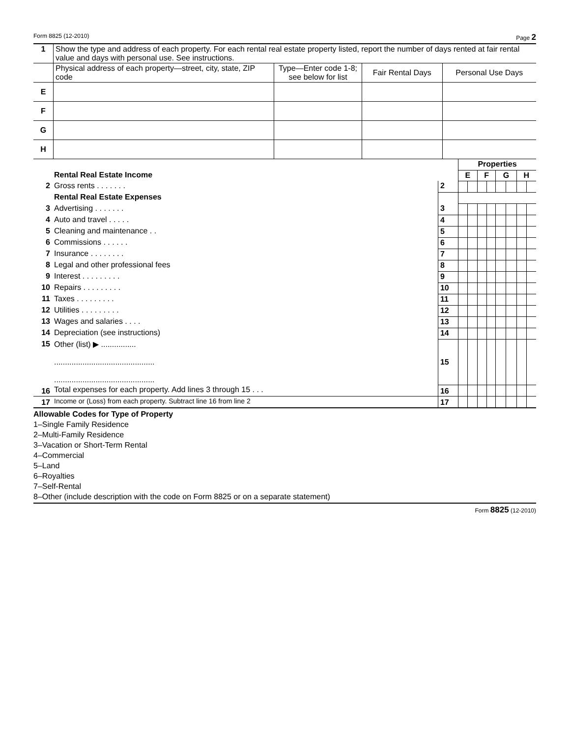Form 8825 (12-2010) Page 2
| 1 | Show the type and address of each property. For each rental real estate property listed, report the number of days rented at fair rental value and days with personal use. See instructions. | | | |
| | Physical address of each property—street, city, state, ZIP code | Type—Enter code 1-8; see below for list | Fair Rental Days | Personal Use Days |
| E | | | | |
| F | | | | |
| G | | | | |
| H | | | | |
| | | | Properties | | | | | | | |
| | Rental Real Estate Income | | E | | F | | G | | H | |
| 2 | Gross rents . . . . . . . | 2 | | | | | | | | |
| | Rental Real Estate Expenses | | | | | | | | | |
| 3 | Advertising . . . . . . . | 3 | | | | | | | | |
| 4 | Auto and travel . . . . . | 4 | | | | | | | | |
| 5 | Cleaning and maintenance . . | 5 | | | | | | | | |
| 6 | Commissions . . . . . . | 6 | | | | | | | | |
| 7 | Insurance . . . . . . . . | 7 | | | | | | | | |
| 8 | Legal and other professional fees | 8 | | | | | | | | |
| 9 | Interest . . . . . . . . . | 9 | | | | | | | | |
| 10 | Repairs . . . . . . . . . | 10 | | | | | | | | |
| 11 | Taxes . . . . . . . . . | 11 | | | | | | | | |
| 12 | Utilities . . . . . . . . . | 12 | | | | | | | | |
| 13 | Wages and salaries . . . . | 13 | | | | | | | | |
| 14 | Depreciation (see instructions) | 14 | | | | | | | | |
| 15 | Other (list) ▶ ................ .............................................. .............................................. | 15 | | | | | | | | |
| 16 | Total expenses for each property. Add lines 3 through 15 . . . | 16 | | | | | | | | |
| 17 | Income or (Loss) from each property. Subtract line 16 from line 2 | 17 | | | | | | | | |
Allowable Codes for Type of Property
1–Single Family Residence
2–Multi-Family Residence
3–Vacation or Short-Term Rental
4–Commercial
5–Land
6–Royalties
7–Self-Rental
8–Other (include description with the code on Form 8825 or on a separate statement)
Form 8825 (12-2010)